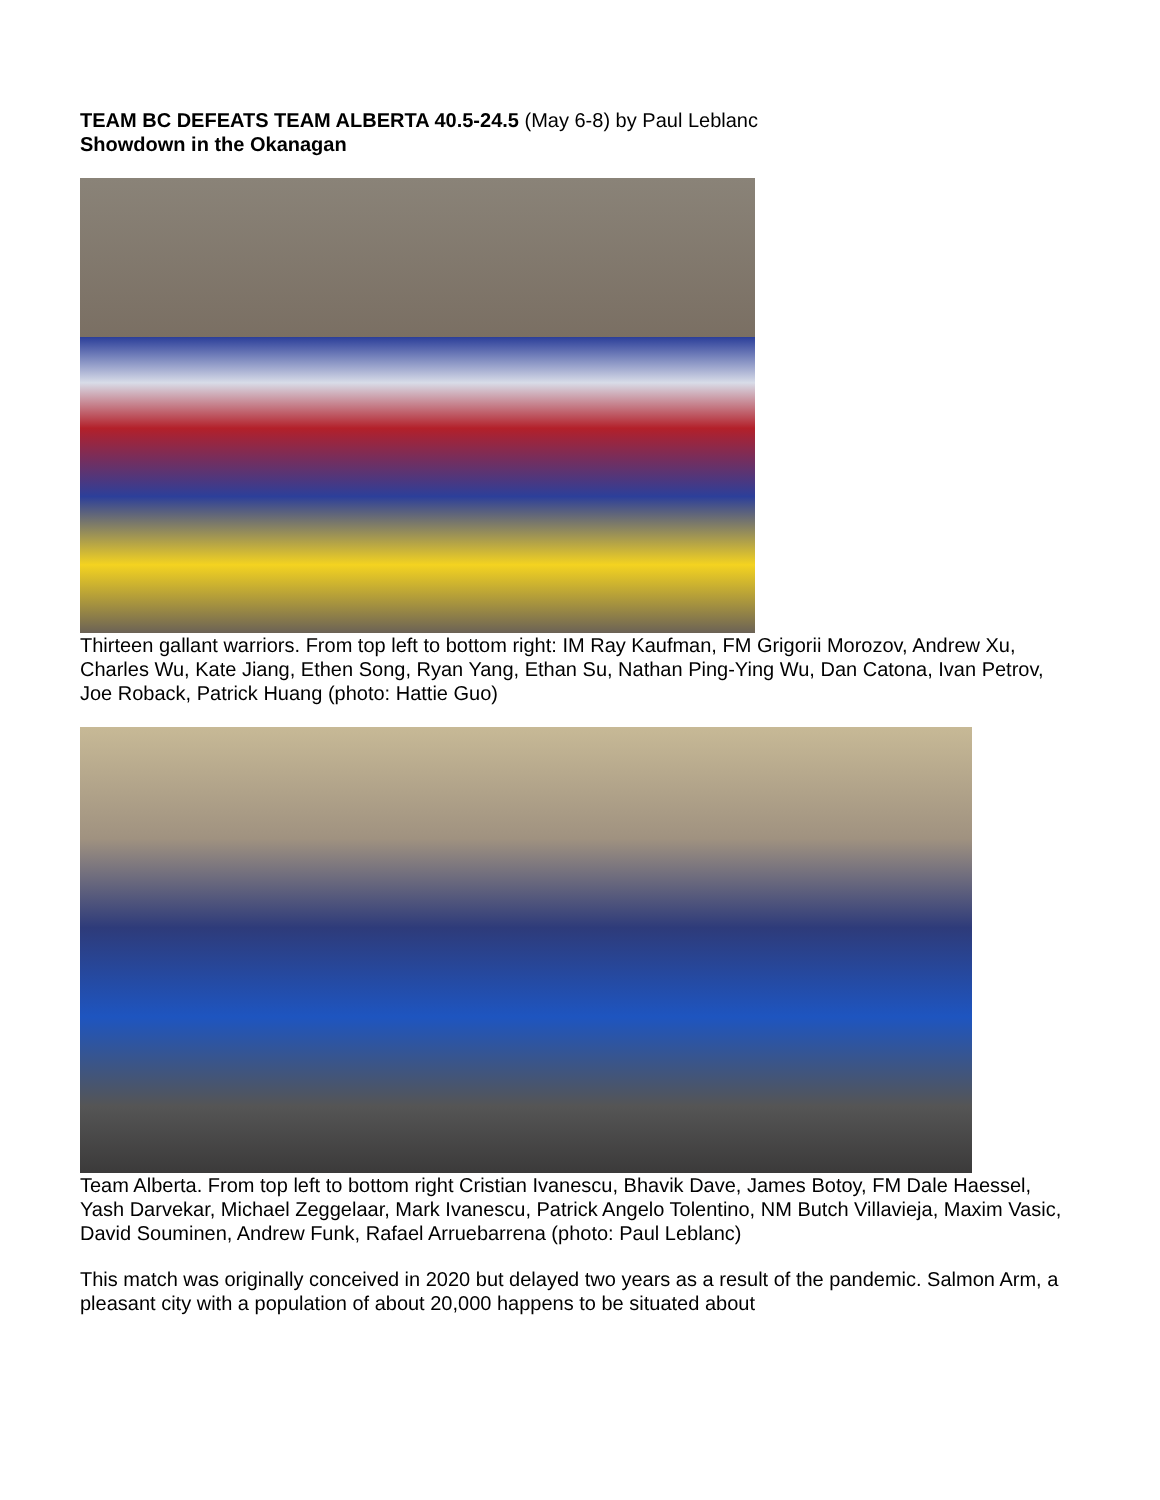TEAM BC DEFEATS TEAM ALBERTA 40.5-24.5 (May 6-8) by Paul Leblanc
Showdown in the Okanagan
Thirteen gallant warriors. From top left to bottom right: IM Ray Kaufman, FM Grigorii Morozov, Andrew Xu, Charles Wu, Kate Jiang, Ethen Song, Ryan Yang, Ethan Su, Nathan Ping-Ying Wu, Dan Catona, Ivan Petrov, Joe Roback, Patrick Huang (photo: Hattie Guo)
Team Alberta. From top left to bottom right Cristian Ivanescu, Bhavik Dave, James Botoy, FM Dale Haessel, Yash Darvekar, Michael Zeggelaar, Mark Ivanescu, Patrick Angelo Tolentino, NM Butch Villavieja, Maxim Vasic, David Souminen, Andrew Funk, Rafael Arruebarrena (photo: Paul Leblanc)
This match was originally conceived in 2020 but delayed two years as a result of the pandemic. Salmon Arm, a pleasant city with a population of about 20,000 happens to be situated about